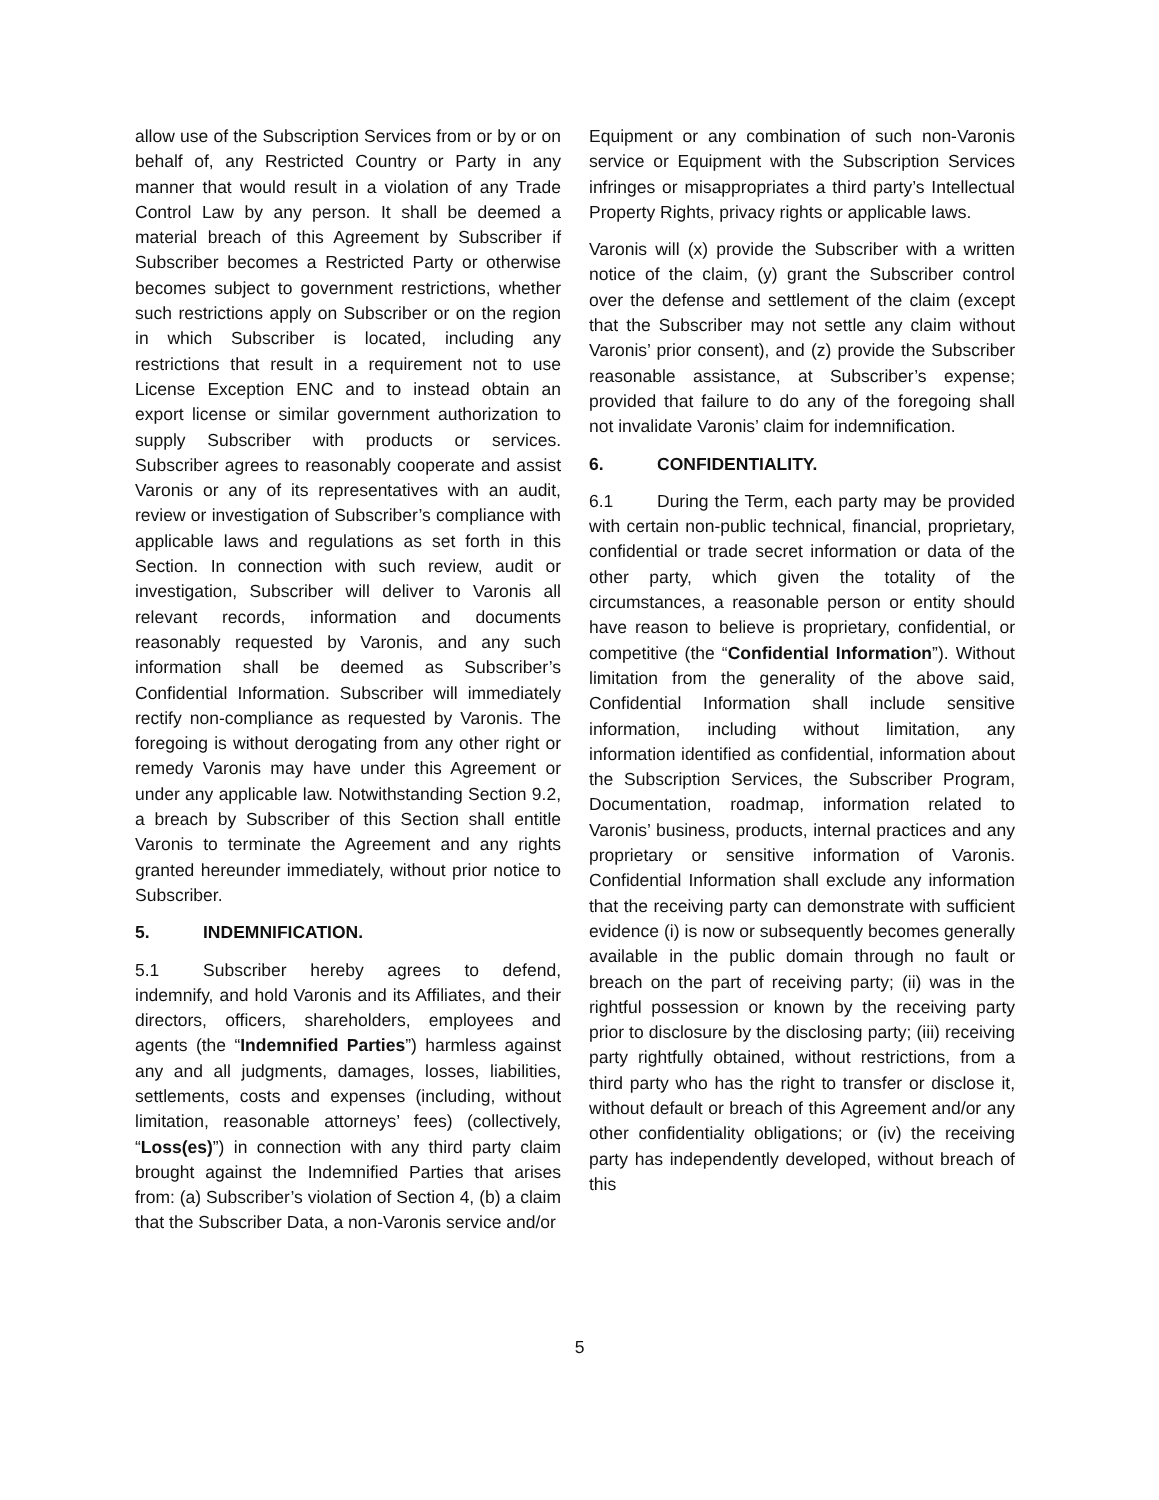allow use of the Subscription Services from or by or on behalf of, any Restricted Country or Party in any manner that would result in a violation of any Trade Control Law by any person. It shall be deemed a material breach of this Agreement by Subscriber if Subscriber becomes a Restricted Party or otherwise becomes subject to government restrictions, whether such restrictions apply on Subscriber or on the region in which Subscriber is located, including any restrictions that result in a requirement not to use License Exception ENC and to instead obtain an export license or similar government authorization to supply Subscriber with products or services. Subscriber agrees to reasonably cooperate and assist Varonis or any of its representatives with an audit, review or investigation of Subscriber’s compliance with applicable laws and regulations as set forth in this Section. In connection with such review, audit or investigation, Subscriber will deliver to Varonis all relevant records, information and documents reasonably requested by Varonis, and any such information shall be deemed as Subscriber’s Confidential Information. Subscriber will immediately rectify non-compliance as requested by Varonis. The foregoing is without derogating from any other right or remedy Varonis may have under this Agreement or under any applicable law. Notwithstanding Section 9.2, a breach by Subscriber of this Section shall entitle Varonis to terminate the Agreement and any rights granted hereunder immediately, without prior notice to Subscriber.
5. INDEMNIFICATION.
5.1 Subscriber hereby agrees to defend, indemnify, and hold Varonis and its Affiliates, and their directors, officers, shareholders, employees and agents (the “Indemnified Parties”) harmless against any and all judgments, damages, losses, liabilities, settlements, costs and expenses (including, without limitation, reasonable attorneys’ fees) (collectively, “Loss(es)”) in connection with any third party claim brought against the Indemnified Parties that arises from: (a) Subscriber’s violation of Section 4, (b) a claim that the Subscriber Data, a non-Varonis service and/or
Equipment or any combination of such non-Varonis service or Equipment with the Subscription Services infringes or misappropriates a third party’s Intellectual Property Rights, privacy rights or applicable laws.
Varonis will (x) provide the Subscriber with a written notice of the claim, (y) grant the Subscriber control over the defense and settlement of the claim (except that the Subscriber may not settle any claim without Varonis’ prior consent), and (z) provide the Subscriber reasonable assistance, at Subscriber’s expense; provided that failure to do any of the foregoing shall not invalidate Varonis’ claim for indemnification.
6. CONFIDENTIALITY.
6.1 During the Term, each party may be provided with certain non-public technical, financial, proprietary, confidential or trade secret information or data of the other party, which given the totality of the circumstances, a reasonable person or entity should have reason to believe is proprietary, confidential, or competitive (the “Confidential Information”). Without limitation from the generality of the above said, Confidential Information shall include sensitive information, including without limitation, any information identified as confidential, information about the Subscription Services, the Subscriber Program, Documentation, roadmap, information related to Varonis’ business, products, internal practices and any proprietary or sensitive information of Varonis. Confidential Information shall exclude any information that the receiving party can demonstrate with sufficient evidence (i) is now or subsequently becomes generally available in the public domain through no fault or breach on the part of receiving party; (ii) was in the rightful possession or known by the receiving party prior to disclosure by the disclosing party; (iii) receiving party rightfully obtained, without restrictions, from a third party who has the right to transfer or disclose it, without default or breach of this Agreement and/or any other confidentiality obligations; or (iv) the receiving party has independently developed, without breach of this
5